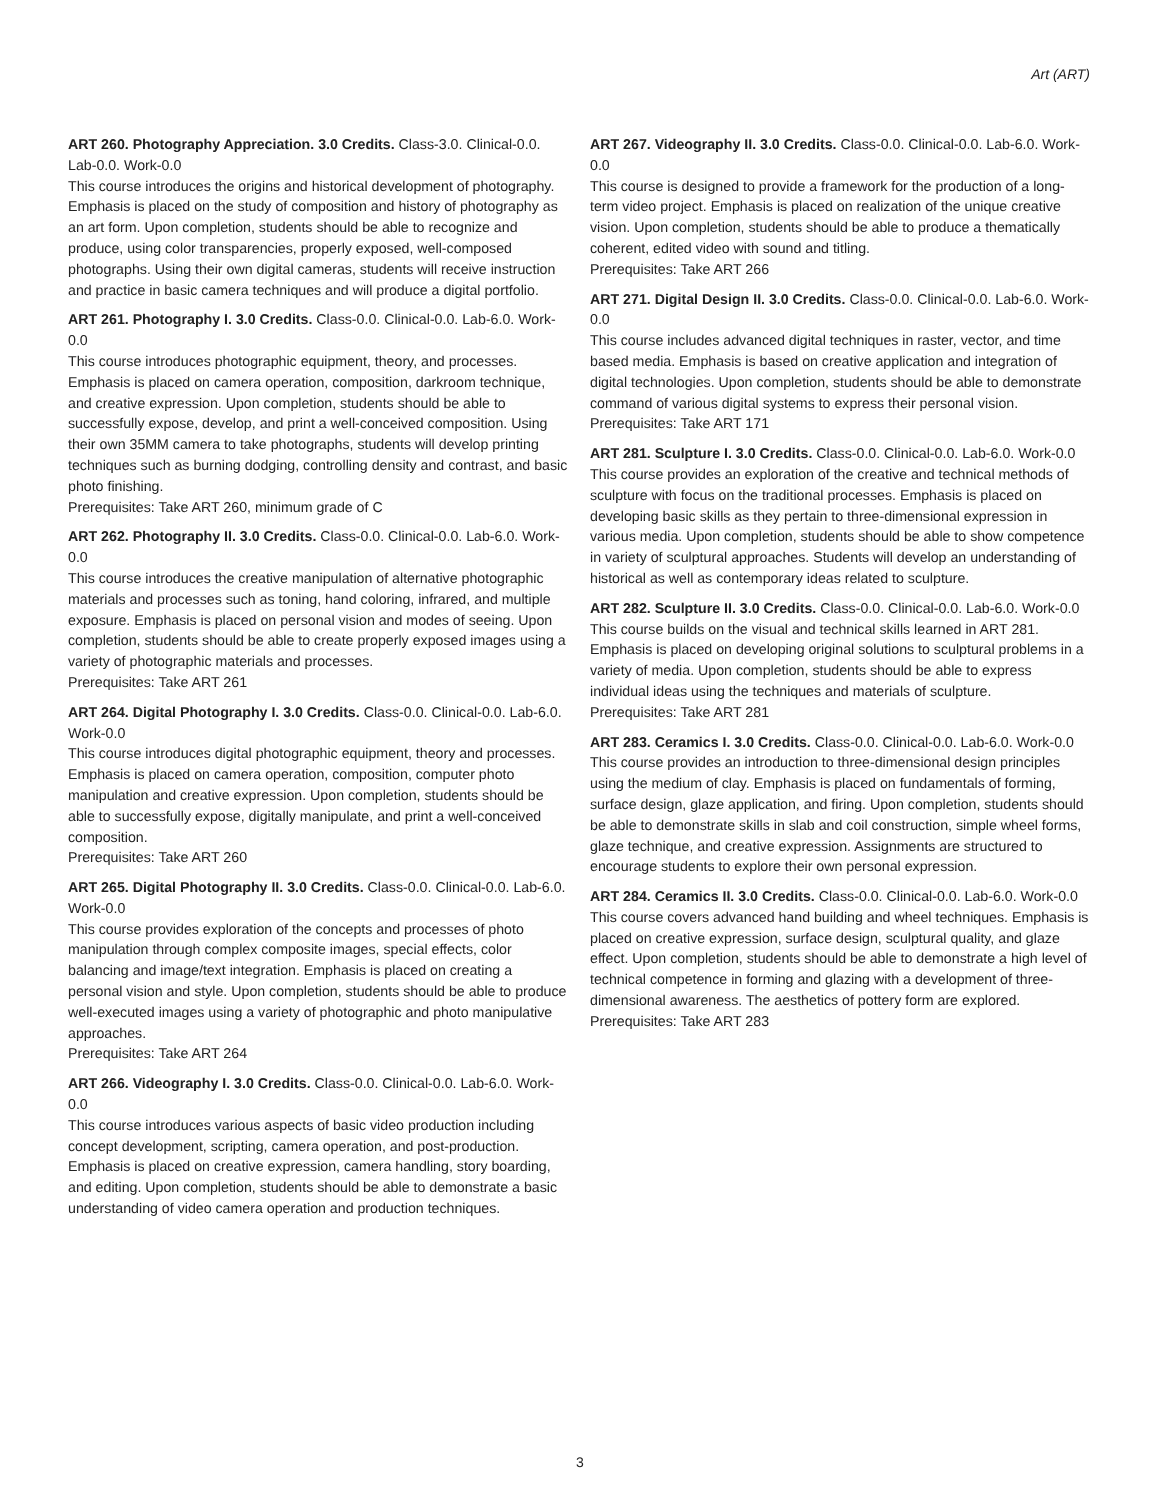Art (ART)
ART 260. Photography Appreciation. 3.0 Credits. Class-3.0. Clinical-0.0. Lab-0.0. Work-0.0
This course introduces the origins and historical development of photography. Emphasis is placed on the study of composition and history of photography as an art form. Upon completion, students should be able to recognize and produce, using color transparencies, properly exposed, well-composed photographs. Using their own digital cameras, students will receive instruction and practice in basic camera techniques and will produce a digital portfolio.
ART 261. Photography I. 3.0 Credits. Class-0.0. Clinical-0.0. Lab-6.0. Work-0.0
This course introduces photographic equipment, theory, and processes. Emphasis is placed on camera operation, composition, darkroom technique, and creative expression. Upon completion, students should be able to successfully expose, develop, and print a well-conceived composition. Using their own 35MM camera to take photographs, students will develop printing techniques such as burning dodging, controlling density and contrast, and basic photo finishing.
Prerequisites: Take ART 260, minimum grade of C
ART 262. Photography II. 3.0 Credits. Class-0.0. Clinical-0.0. Lab-6.0. Work-0.0
This course introduces the creative manipulation of alternative photographic materials and processes such as toning, hand coloring, infrared, and multiple exposure. Emphasis is placed on personal vision and modes of seeing. Upon completion, students should be able to create properly exposed images using a variety of photographic materials and processes.
Prerequisites: Take ART 261
ART 264. Digital Photography I. 3.0 Credits. Class-0.0. Clinical-0.0. Lab-6.0. Work-0.0
This course introduces digital photographic equipment, theory and processes. Emphasis is placed on camera operation, composition, computer photo manipulation and creative expression. Upon completion, students should be able to successfully expose, digitally manipulate, and print a well-conceived composition.
Prerequisites: Take ART 260
ART 265. Digital Photography II. 3.0 Credits. Class-0.0. Clinical-0.0. Lab-6.0. Work-0.0
This course provides exploration of the concepts and processes of photo manipulation through complex composite images, special effects, color balancing and image/text integration. Emphasis is placed on creating a personal vision and style. Upon completion, students should be able to produce well-executed images using a variety of photographic and photo manipulative approaches.
Prerequisites: Take ART 264
ART 266. Videography I. 3.0 Credits. Class-0.0. Clinical-0.0. Lab-6.0. Work-0.0
This course introduces various aspects of basic video production including concept development, scripting, camera operation, and post-production. Emphasis is placed on creative expression, camera handling, story boarding, and editing. Upon completion, students should be able to demonstrate a basic understanding of video camera operation and production techniques.
ART 267. Videography II. 3.0 Credits. Class-0.0. Clinical-0.0. Lab-6.0. Work-0.0
This course is designed to provide a framework for the production of a long-term video project. Emphasis is placed on realization of the unique creative vision. Upon completion, students should be able to produce a thematically coherent, edited video with sound and titling.
Prerequisites: Take ART 266
ART 271. Digital Design II. 3.0 Credits. Class-0.0. Clinical-0.0. Lab-6.0. Work-0.0
This course includes advanced digital techniques in raster, vector, and time based media. Emphasis is based on creative application and integration of digital technologies. Upon completion, students should be able to demonstrate command of various digital systems to express their personal vision.
Prerequisites: Take ART 171
ART 281. Sculpture I. 3.0 Credits. Class-0.0. Clinical-0.0. Lab-6.0. Work-0.0
This course provides an exploration of the creative and technical methods of sculpture with focus on the traditional processes. Emphasis is placed on developing basic skills as they pertain to three-dimensional expression in various media. Upon completion, students should be able to show competence in variety of sculptural approaches. Students will develop an understanding of historical as well as contemporary ideas related to sculpture.
ART 282. Sculpture II. 3.0 Credits. Class-0.0. Clinical-0.0. Lab-6.0. Work-0.0
This course builds on the visual and technical skills learned in ART 281. Emphasis is placed on developing original solutions to sculptural problems in a variety of media. Upon completion, students should be able to express individual ideas using the techniques and materials of sculpture.
Prerequisites: Take ART 281
ART 283. Ceramics I. 3.0 Credits. Class-0.0. Clinical-0.0. Lab-6.0. Work-0.0
This course provides an introduction to three-dimensional design principles using the medium of clay. Emphasis is placed on fundamentals of forming, surface design, glaze application, and firing. Upon completion, students should be able to demonstrate skills in slab and coil construction, simple wheel forms, glaze technique, and creative expression. Assignments are structured to encourage students to explore their own personal expression.
ART 284. Ceramics II. 3.0 Credits. Class-0.0. Clinical-0.0. Lab-6.0. Work-0.0
This course covers advanced hand building and wheel techniques. Emphasis is placed on creative expression, surface design, sculptural quality, and glaze effect. Upon completion, students should be able to demonstrate a high level of technical competence in forming and glazing with a development of three-dimensional awareness. The aesthetics of pottery form are explored.
Prerequisites: Take ART 283
3